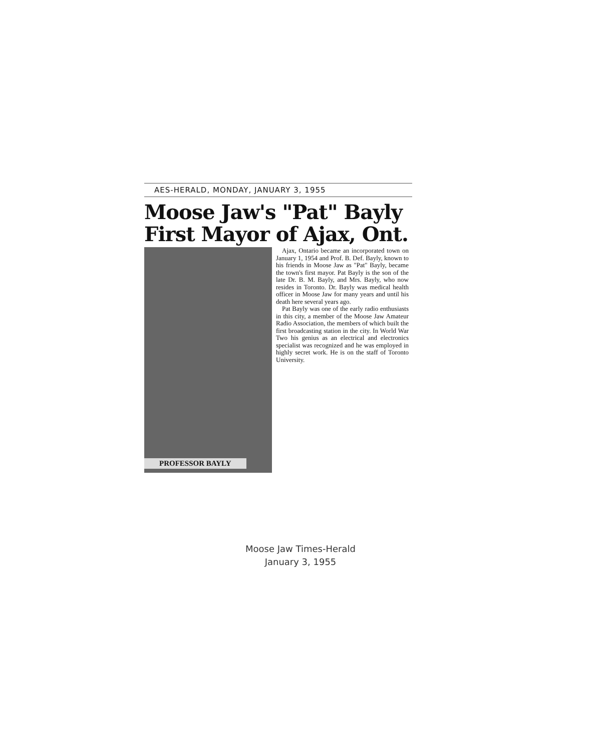AES-HERALD, MONDAY, JANUARY 3, 1955
Moose Jaw's "Pat" Bayly
First Mayor of Ajax, Ont.
PROFESSOR BAYLY
Ajax, Ontario became an incorporated town on January 1, 1954 and Prof. B. Def. Bayly, known to his friends in Moose Jaw as "Pat" Bayly, became the town's first mayor. Pat Bayly is the son of the late Dr. B. M. Bayly, and Mrs. Bayly, who now resides in Toronto. Dr. Bayly was medical health officer in Moose Jaw for many years and until his death here several years ago.
Pat Bayly was one of the early radio enthusiasts in this city, a member of the Moose Jaw Amateur Radio Association, the members of which built the first broadcasting station in the city. In World War Two his genius as an electrical and electronics specialist was recognized and he was employed in highly secret work. He is on the staff of Toronto University.
Moose Jaw Times-Herald
January 3, 1955